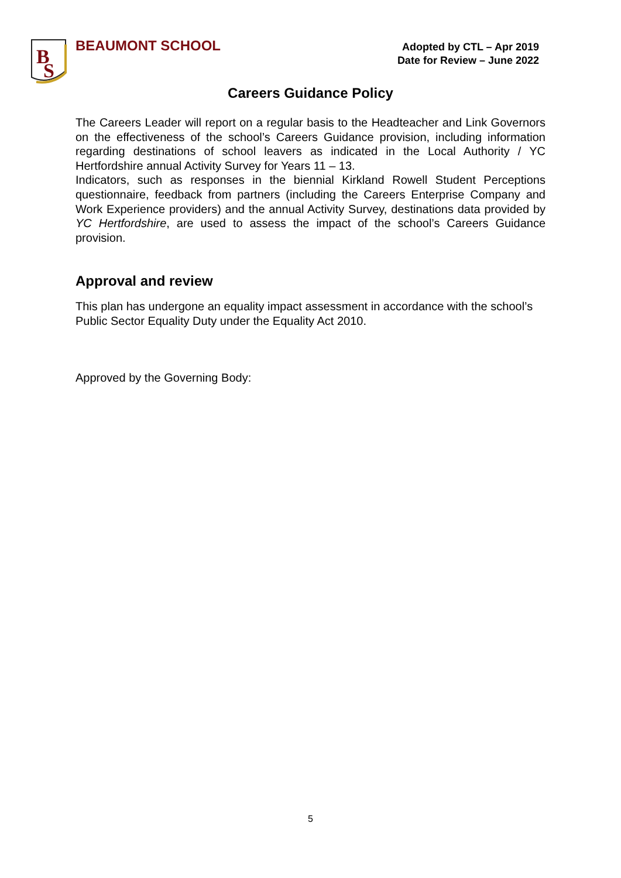B
S
BEAUMONT SCHOOL
Adopted by CTL – Apr 2019
Date for Review – June 2022
Careers Guidance Policy
The Careers Leader will report on a regular basis to the Headteacher and Link Governors on the effectiveness of the school’s Careers Guidance provision, including information regarding destinations of school leavers as indicated in the Local Authority / YC Hertfordshire annual Activity Survey for Years 11 – 13.
Indicators, such as responses in the biennial Kirkland Rowell Student Perceptions questionnaire, feedback from partners (including the Careers Enterprise Company and Work Experience providers) and the annual Activity Survey, destinations data provided by YC Hertfordshire, are used to assess the impact of the school’s Careers Guidance provision.
Approval and review
This plan has undergone an equality impact assessment in accordance with the school’s Public Sector Equality Duty under the Equality Act 2010.
Approved by the Governing Body:
5